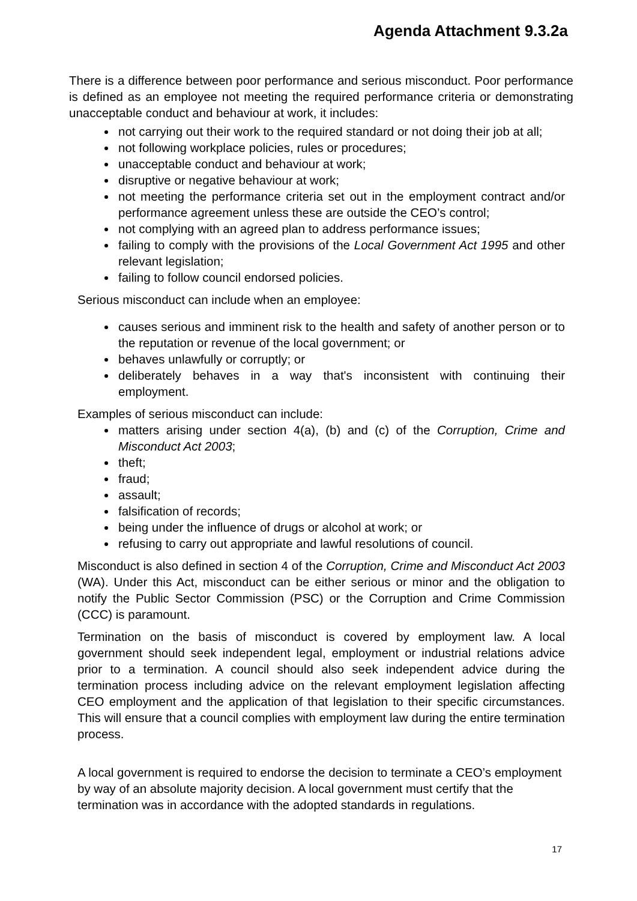Agenda Attachment 9.3.2a
There is a difference between poor performance and serious misconduct. Poor performance is defined as an employee not meeting the required performance criteria or demonstrating unacceptable conduct and behaviour at work, it includes:
not carrying out their work to the required standard or not doing their job at all;
not following workplace policies, rules or procedures;
unacceptable conduct and behaviour at work;
disruptive or negative behaviour at work;
not meeting the performance criteria set out in the employment contract and/or performance agreement unless these are outside the CEO’s control;
not complying with an agreed plan to address performance issues;
failing to comply with the provisions of the Local Government Act 1995 and other relevant legislation;
failing to follow council endorsed policies.
Serious misconduct can include when an employee:
causes serious and imminent risk to the health and safety of another person or to the reputation or revenue of the local government; or
behaves unlawfully or corruptly; or
deliberately behaves in a way that's inconsistent with continuing their employment.
Examples of serious misconduct can include:
matters arising under section 4(a), (b) and (c) of the Corruption, Crime and Misconduct Act 2003;
theft;
fraud;
assault;
falsification of records;
being under the influence of drugs or alcohol at work; or
refusing to carry out appropriate and lawful resolutions of council.
Misconduct is also defined in section 4 of the Corruption, Crime and Misconduct Act 2003 (WA). Under this Act, misconduct can be either serious or minor and the obligation to notify the Public Sector Commission (PSC) or the Corruption and Crime Commission (CCC) is paramount.
Termination on the basis of misconduct is covered by employment law. A local government should seek independent legal, employment or industrial relations advice prior to a termination. A council should also seek independent advice during the termination process including advice on the relevant employment legislation affecting CEO employment and the application of that legislation to their specific circumstances. This will ensure that a council complies with employment law during the entire termination process.
A local government is required to endorse the decision to terminate a CEO’s employment by way of an absolute majority decision. A local government must certify that the termination was in accordance with the adopted standards in regulations.
17